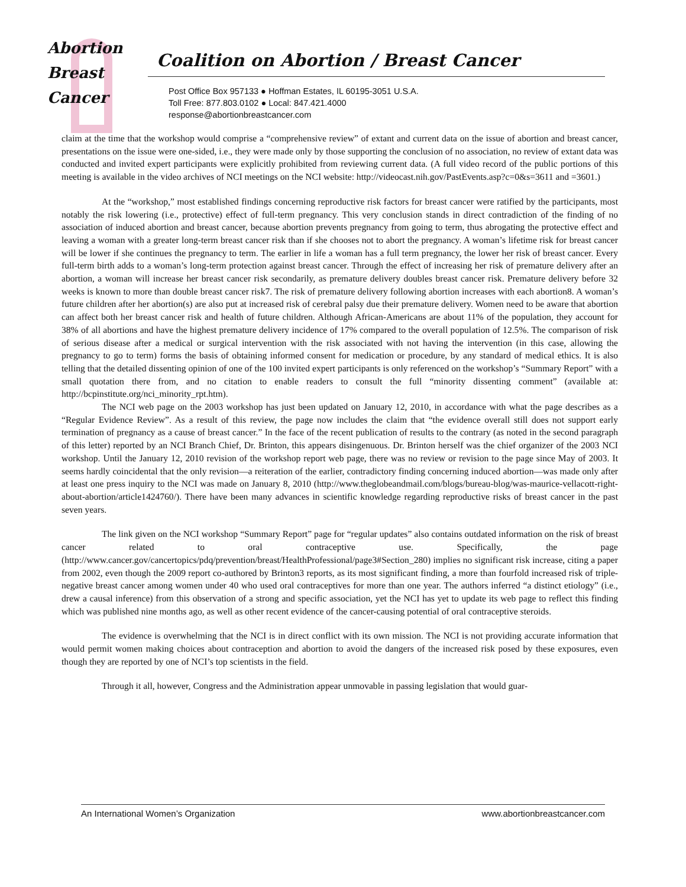Abortion
Breast
Cancer
Coalition on Abortion / Breast Cancer
Post Office Box 957133 ● Hoffman Estates, IL 60195-3051 U.S.A.
Toll Free: 877.803.0102 ● Local: 847.421.4000
response@abortionbreastcancer.com
claim at the time that the workshop would comprise a “comprehensive review” of extant and current data on the issue of abortion and breast cancer, presentations on the issue were one-sided, i.e., they were made only by those supporting the conclusion of no association, no review of extant data was conducted and invited expert participants were explicitly prohibited from reviewing current data. (A full video record of the public portions of this meeting is available in the video archives of NCI meetings on the NCI website: http://videocast.nih.gov/PastEvents.asp?c=0&s=3611 and =3601.)
At the “workshop,” most established findings concerning reproductive risk factors for breast cancer were ratified by the participants, most notably the risk lowering (i.e., protective) effect of full-term pregnancy. This very conclusion stands in direct contradiction of the finding of no association of induced abortion and breast cancer, because abortion prevents pregnancy from going to term, thus abrogating the protective effect and leaving a woman with a greater long-term breast cancer risk than if she chooses not to abort the pregnancy. A woman’s lifetime risk for breast cancer will be lower if she continues the pregnancy to term. The earlier in life a woman has a full term pregnancy, the lower her risk of breast cancer. Every full-term birth adds to a woman’s long-term protection against breast cancer. Through the effect of increasing her risk of premature delivery after an abortion, a woman will increase her breast cancer risk secondarily, as premature delivery doubles breast cancer risk. Premature delivery before 32 weeks is known to more than double breast cancer risk7. The risk of premature delivery following abortion increases with each abortion8. A woman’s future children after her abortion(s) are also put at increased risk of cerebral palsy due their premature delivery. Women need to be aware that abortion can affect both her breast cancer risk and health of future children. Although African-Americans are about 11% of the population, they account for 38% of all abortions and have the highest premature delivery incidence of 17% compared to the overall population of 12.5%. The comparison of risk of serious disease after a medical or surgical intervention with the risk associated with not having the intervention (in this case, allowing the pregnancy to go to term) forms the basis of obtaining informed consent for medication or procedure, by any standard of medical ethics. It is also telling that the detailed dissenting opinion of one of the 100 invited expert participants is only referenced on the workshop’s “Summary Report” with a small quotation there from, and no citation to enable readers to consult the full “minority dissenting comment” (available at: http://bcpinstitute.org/nci_minority_rpt.htm).
The NCI web page on the 2003 workshop has just been updated on January 12, 2010, in accordance with what the page describes as a “Regular Evidence Review”. As a result of this review, the page now includes the claim that “the evidence overall still does not support early termination of pregnancy as a cause of breast cancer.” In the face of the recent publication of results to the contrary (as noted in the second paragraph of this letter) reported by an NCI Branch Chief, Dr. Brinton, this appears disingenuous. Dr. Brinton herself was the chief organizer of the 2003 NCI workshop. Until the January 12, 2010 revision of the workshop report web page, there was no review or revision to the page since May of 2003. It seems hardly coincidental that the only revision—a reiteration of the earlier, contradictory finding concerning induced abortion—was made only after at least one press inquiry to the NCI was made on January 8, 2010 (http://www.theglobeandmail.com/blogs/bureau-blog/was-maurice-vellacott-right-about-abortion/article1424760/). There have been many advances in scientific knowledge regarding reproductive risks of breast cancer in the past seven years.
The link given on the NCI workshop “Summary Report” page for “regular updates” also contains outdated information on the risk of breast cancer related to oral contraceptive use. Specifically, the page (http://www.cancer.gov/cancertopics/pdq/prevention/breast/HealthProfessional/page3#Section_280) implies no significant risk increase, citing a paper from 2002, even though the 2009 report co-authored by Brinton3 reports, as its most significant finding, a more than fourfold increased risk of triple-negative breast cancer among women under 40 who used oral contraceptives for more than one year. The authors inferred “a distinct etiology” (i.e., drew a causal inference) from this observation of a strong and specific association, yet the NCI has yet to update its web page to reflect this finding which was published nine months ago, as well as other recent evidence of the cancer-causing potential of oral contraceptive steroids.
The evidence is overwhelming that the NCI is in direct conflict with its own mission. The NCI is not providing accurate information that would permit women making choices about contraception and abortion to avoid the dangers of the increased risk posed by these exposures, even though they are reported by one of NCI’s top scientists in the field.
Through it all, however, Congress and the Administration appear unmovable in passing legislation that would guar-
An International Women’s Organization www.abortionbreastcancer.com